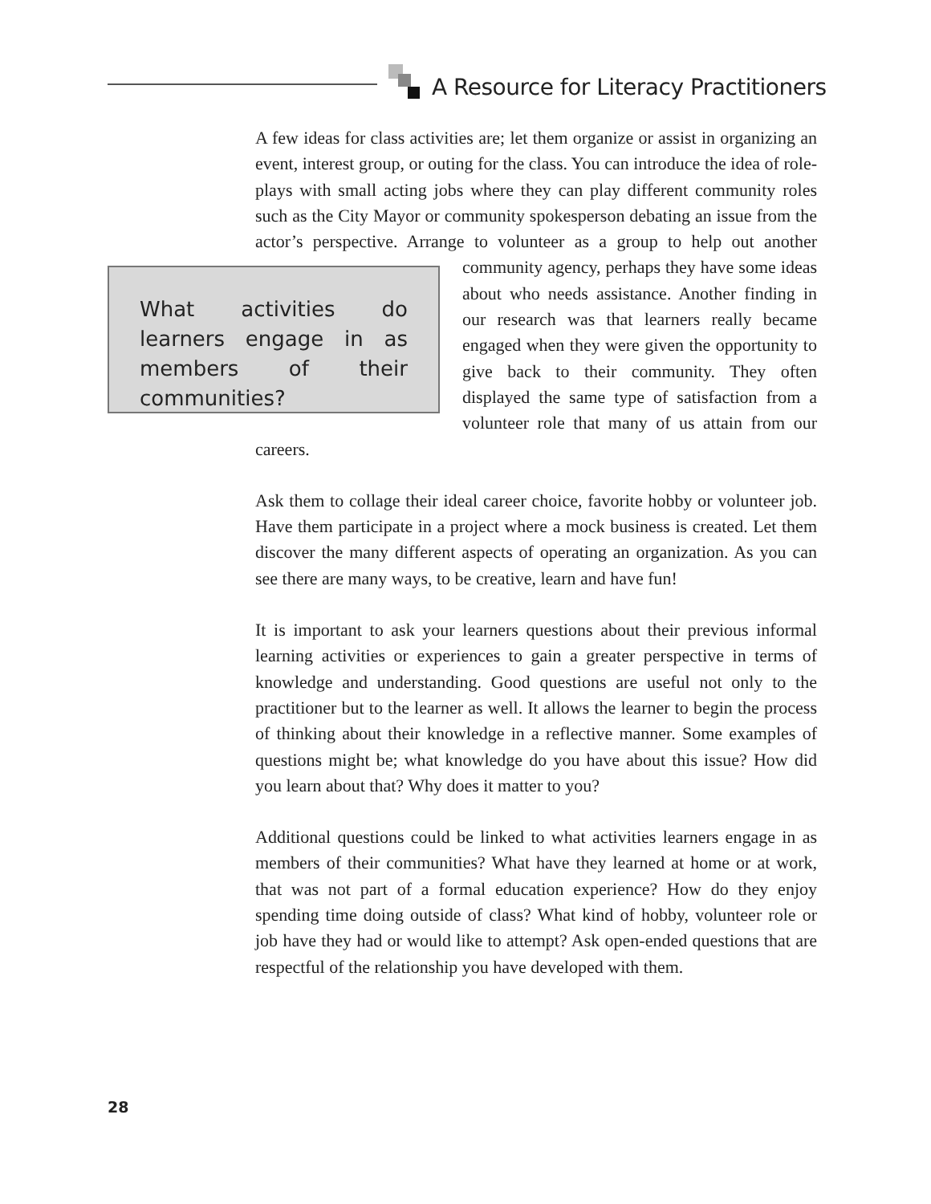A Resource for Literacy Practitioners
A few ideas for class activities are; let them organize or assist in organizing an event, interest group, or outing for the class. You can introduce the idea of role-plays with small acting jobs where they can play different community roles such as the City Mayor or community spokesperson debating an issue from the actor’s perspective. Arrange to volunteer as a group to help out another community agency, perhaps What activities do learners engage in as members of their communities? they have some ideas about who needs assistance. Another finding in our research was that learners really became engaged when they were given the opportunity to give back to their community. They often displayed the same type of satisfaction from a volunteer role that many of us attain from our careers.
Ask them to collage their ideal career choice, favorite hobby or volunteer job. Have them participate in a project where a mock business is created. Let them discover the many different aspects of operating an organization. As you can see there are many ways, to be creative, learn and have fun!
It is important to ask your learners questions about their previous informal learning activities or experiences to gain a greater perspective in terms of knowledge and understanding. Good questions are useful not only to the practitioner but to the learner as well. It allows the learner to begin the process of thinking about their knowledge in a reflective manner. Some examples of questions might be; what knowledge do you have about this issue? How did you learn about that? Why does it matter to you?
Additional questions could be linked to what activities learners engage in as members of their communities? What have they learned at home or at work, that was not part of a formal education experience? How do they enjoy spending time doing outside of class? What kind of hobby, volunteer role or job have they had or would like to attempt? Ask open-ended questions that are respectful of the relationship you have developed with them.
28